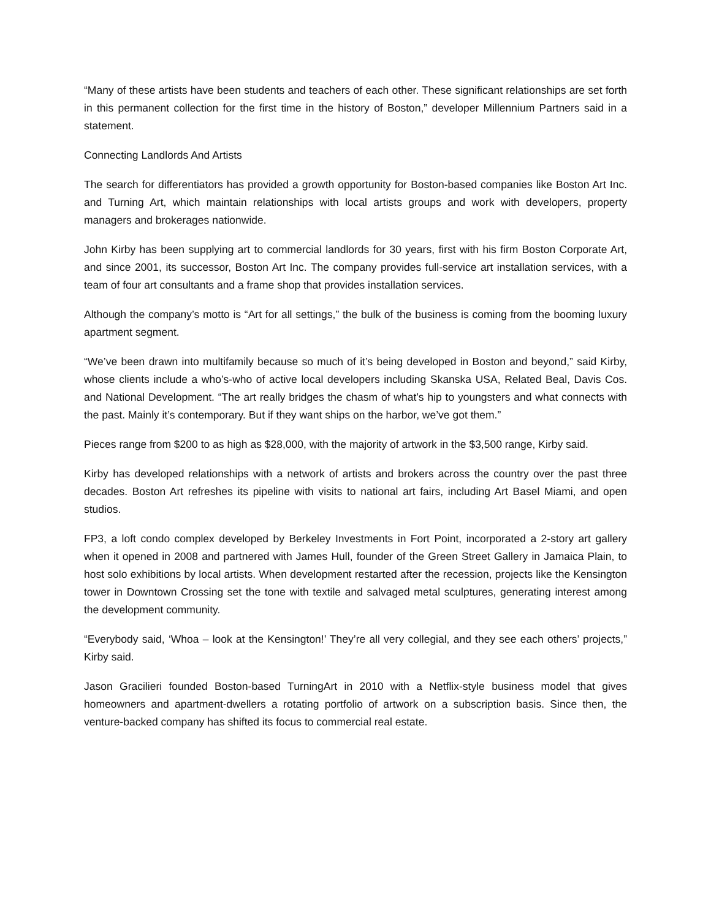“Many of these artists have been students and teachers of each other. These significant relationships are set forth in this permanent collection for the first time in the history of Boston,” developer Millennium Partners said in a statement.
Connecting Landlords And Artists
The search for differentiators has provided a growth opportunity for Boston-based companies like Boston Art Inc. and Turning Art, which maintain relationships with local artists groups and work with developers, property managers and brokerages nationwide.
John Kirby has been supplying art to commercial landlords for 30 years, first with his firm Boston Corporate Art, and since 2001, its successor, Boston Art Inc. The company provides full-service art installation services, with a team of four art consultants and a frame shop that provides installation services.
Although the company’s motto is “Art for all settings,” the bulk of the business is coming from the booming luxury apartment segment.
“We’ve been drawn into multifamily because so much of it’s being developed in Boston and beyond,” said Kirby, whose clients include a who’s-who of active local developers including Skanska USA, Related Beal, Davis Cos. and National Development. “The art really bridges the chasm of what’s hip to youngsters and what connects with the past. Mainly it’s contemporary. But if they want ships on the harbor, we’ve got them.”
Pieces range from $200 to as high as $28,000, with the majority of artwork in the $3,500 range, Kirby said.
Kirby has developed relationships with a network of artists and brokers across the country over the past three decades. Boston Art refreshes its pipeline with visits to national art fairs, including Art Basel Miami, and open studios.
FP3, a loft condo complex developed by Berkeley Investments in Fort Point, incorporated a 2-story art gallery when it opened in 2008 and partnered with James Hull, founder of the Green Street Gallery in Jamaica Plain, to host solo exhibitions by local artists. When development restarted after the recession, projects like the Kensington tower in Downtown Crossing set the tone with textile and salvaged metal sculptures, generating interest among the development community.
“Everybody said, ‘Whoa – look at the Kensington!’ They’re all very collegial, and they see each others’ projects,” Kirby said.
Jason Gracilieri founded Boston-based TurningArt in 2010 with a Netflix-style business model that gives homeowners and apartment-dwellers a rotating portfolio of artwork on a subscription basis. Since then, the venture-backed company has shifted its focus to commercial real estate.